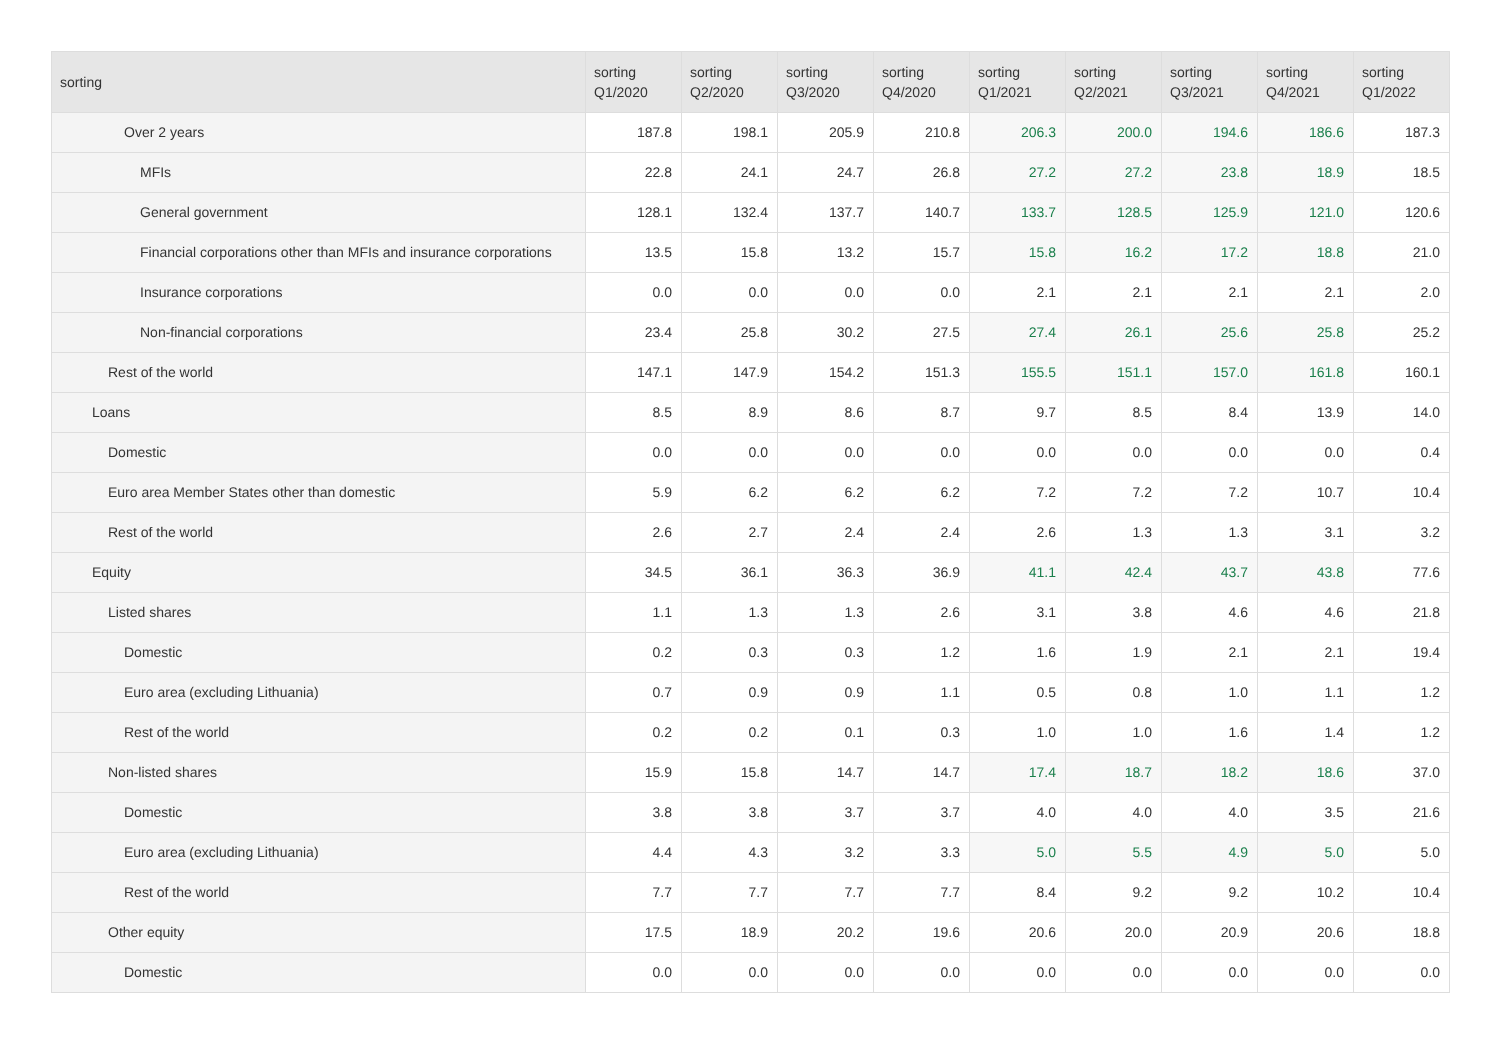| sorting | sorting Q1/2020 | sorting Q2/2020 | sorting Q3/2020 | sorting Q4/2020 | sorting Q1/2021 | sorting Q2/2021 | sorting Q3/2021 | sorting Q4/2021 | sorting Q1/2022 |
| --- | --- | --- | --- | --- | --- | --- | --- | --- | --- |
| Over 2 years | 187.8 | 198.1 | 205.9 | 210.8 | 206.3 | 200.0 | 194.6 | 186.6 | 187.3 |
| MFIs | 22.8 | 24.1 | 24.7 | 26.8 | 27.2 | 27.2 | 23.8 | 18.9 | 18.5 |
| General government | 128.1 | 132.4 | 137.7 | 140.7 | 133.7 | 128.5 | 125.9 | 121.0 | 120.6 |
| Financial corporations other than MFIs and insurance corporations | 13.5 | 15.8 | 13.2 | 15.7 | 15.8 | 16.2 | 17.2 | 18.8 | 21.0 |
| Insurance corporations | 0.0 | 0.0 | 0.0 | 0.0 | 2.1 | 2.1 | 2.1 | 2.1 | 2.0 |
| Non-financial corporations | 23.4 | 25.8 | 30.2 | 27.5 | 27.4 | 26.1 | 25.6 | 25.8 | 25.2 |
| Rest of the world | 147.1 | 147.9 | 154.2 | 151.3 | 155.5 | 151.1 | 157.0 | 161.8 | 160.1 |
| Loans | 8.5 | 8.9 | 8.6 | 8.7 | 9.7 | 8.5 | 8.4 | 13.9 | 14.0 |
| Domestic | 0.0 | 0.0 | 0.0 | 0.0 | 0.0 | 0.0 | 0.0 | 0.0 | 0.4 |
| Euro area Member States other than domestic | 5.9 | 6.2 | 6.2 | 6.2 | 7.2 | 7.2 | 7.2 | 10.7 | 10.4 |
| Rest of the world | 2.6 | 2.7 | 2.4 | 2.4 | 2.6 | 1.3 | 1.3 | 3.1 | 3.2 |
| Equity | 34.5 | 36.1 | 36.3 | 36.9 | 41.1 | 42.4 | 43.7 | 43.8 | 77.6 |
| Listed shares | 1.1 | 1.3 | 1.3 | 2.6 | 3.1 | 3.8 | 4.6 | 4.6 | 21.8 |
| Domestic | 0.2 | 0.3 | 0.3 | 1.2 | 1.6 | 1.9 | 2.1 | 2.1 | 19.4 |
| Euro area (excluding Lithuania) | 0.7 | 0.9 | 0.9 | 1.1 | 0.5 | 0.8 | 1.0 | 1.1 | 1.2 |
| Rest of the world | 0.2 | 0.2 | 0.1 | 0.3 | 1.0 | 1.0 | 1.6 | 1.4 | 1.2 |
| Non-listed shares | 15.9 | 15.8 | 14.7 | 14.7 | 17.4 | 18.7 | 18.2 | 18.6 | 37.0 |
| Domestic | 3.8 | 3.8 | 3.7 | 3.7 | 4.0 | 4.0 | 4.0 | 3.5 | 21.6 |
| Euro area (excluding Lithuania) | 4.4 | 4.3 | 3.2 | 3.3 | 5.0 | 5.5 | 4.9 | 5.0 | 5.0 |
| Rest of the world | 7.7 | 7.7 | 7.7 | 7.7 | 8.4 | 9.2 | 9.2 | 10.2 | 10.4 |
| Other equity | 17.5 | 18.9 | 20.2 | 19.6 | 20.6 | 20.0 | 20.9 | 20.6 | 18.8 |
| Domestic | 0.0 | 0.0 | 0.0 | 0.0 | 0.0 | 0.0 | 0.0 | 0.0 | 0.0 |